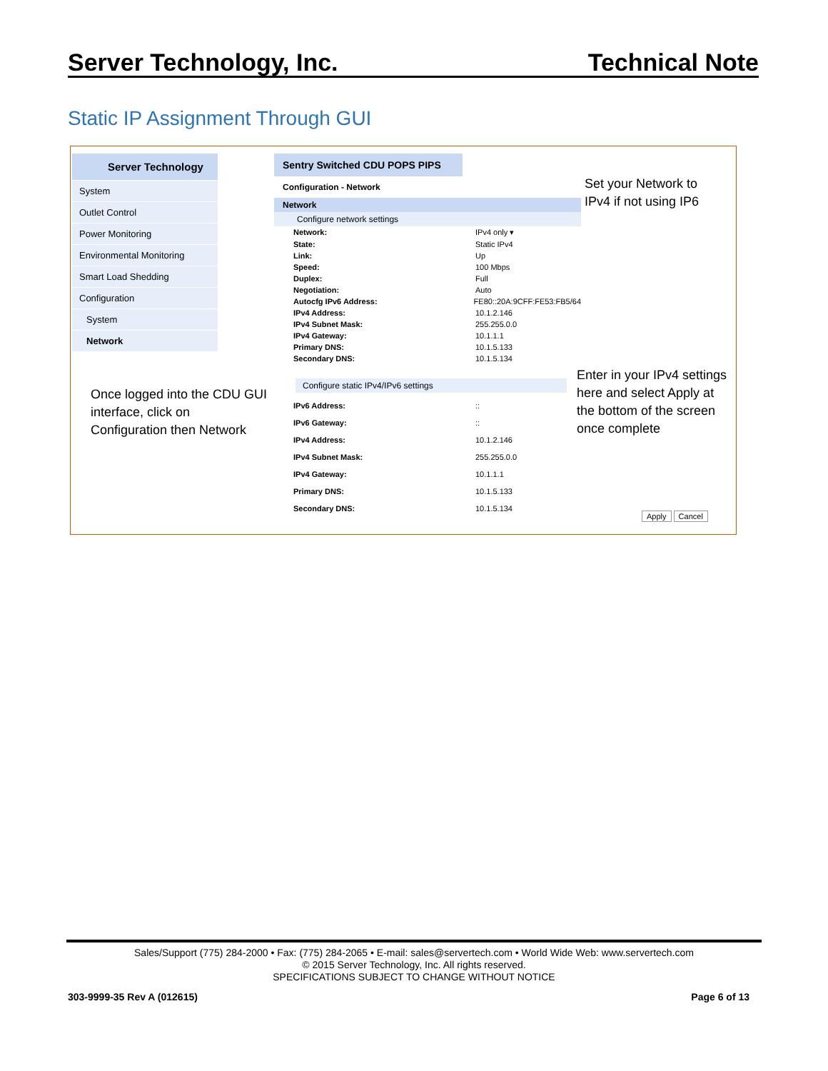Server Technology, Inc. Technical Note
Static IP Assignment Through GUI
Server Technology
System
Outlet Control
Power Monitoring
Environmental Monitoring
Smart Load Shedding
Configuration
System
Network
Sentry Switched CDU POPS PIPS
Configuration - Network
Network
Configure network settings
Network: IPv4 only ▾
State: Static IPv4
Link: Up
Speed: 100 Mbps
Duplex: Full
Negotiation: Auto
Autocfg IPv6 Address: FE80::20A:9CFF:FE53:FB5/64
IPv4 Address: 10.1.2.146
IPv4 Subnet Mask: 255.255.0.0
IPv4 Gateway: 10.1.1.1
Primary DNS: 10.1.5.133
Secondary DNS: 10.1.5.134
Configure static IPv4/IPv6 settings
IPv6 Address:::
IPv6 Gateway:::
IPv4 Address: 10.1.2.146
IPv4 Subnet Mask: 255.255.0.0
IPv4 Gateway: 10.1.1.1
Primary DNS: 10.1.5.133
Secondary DNS: 10.1.5.134
Set your Network to
IPv4 if not using IP6
Once logged into the CDU GUI
interface, click on
Configuration then Network
Enter in your IPv4 settings
here and select Apply at
the bottom of the screen
once complete
Apply Cancel
Sales/Support (775) 284-2000 • Fax: (775) 284-2065 • E-mail: sales@servertech.com • World Wide Web: www.servertech.com
© 2015 Server Technology, Inc. All rights reserved.
SPECIFICATIONS SUBJECT TO CHANGE WITHOUT NOTICE
303-9999-35 Rev A (012615) Page 6 of 13